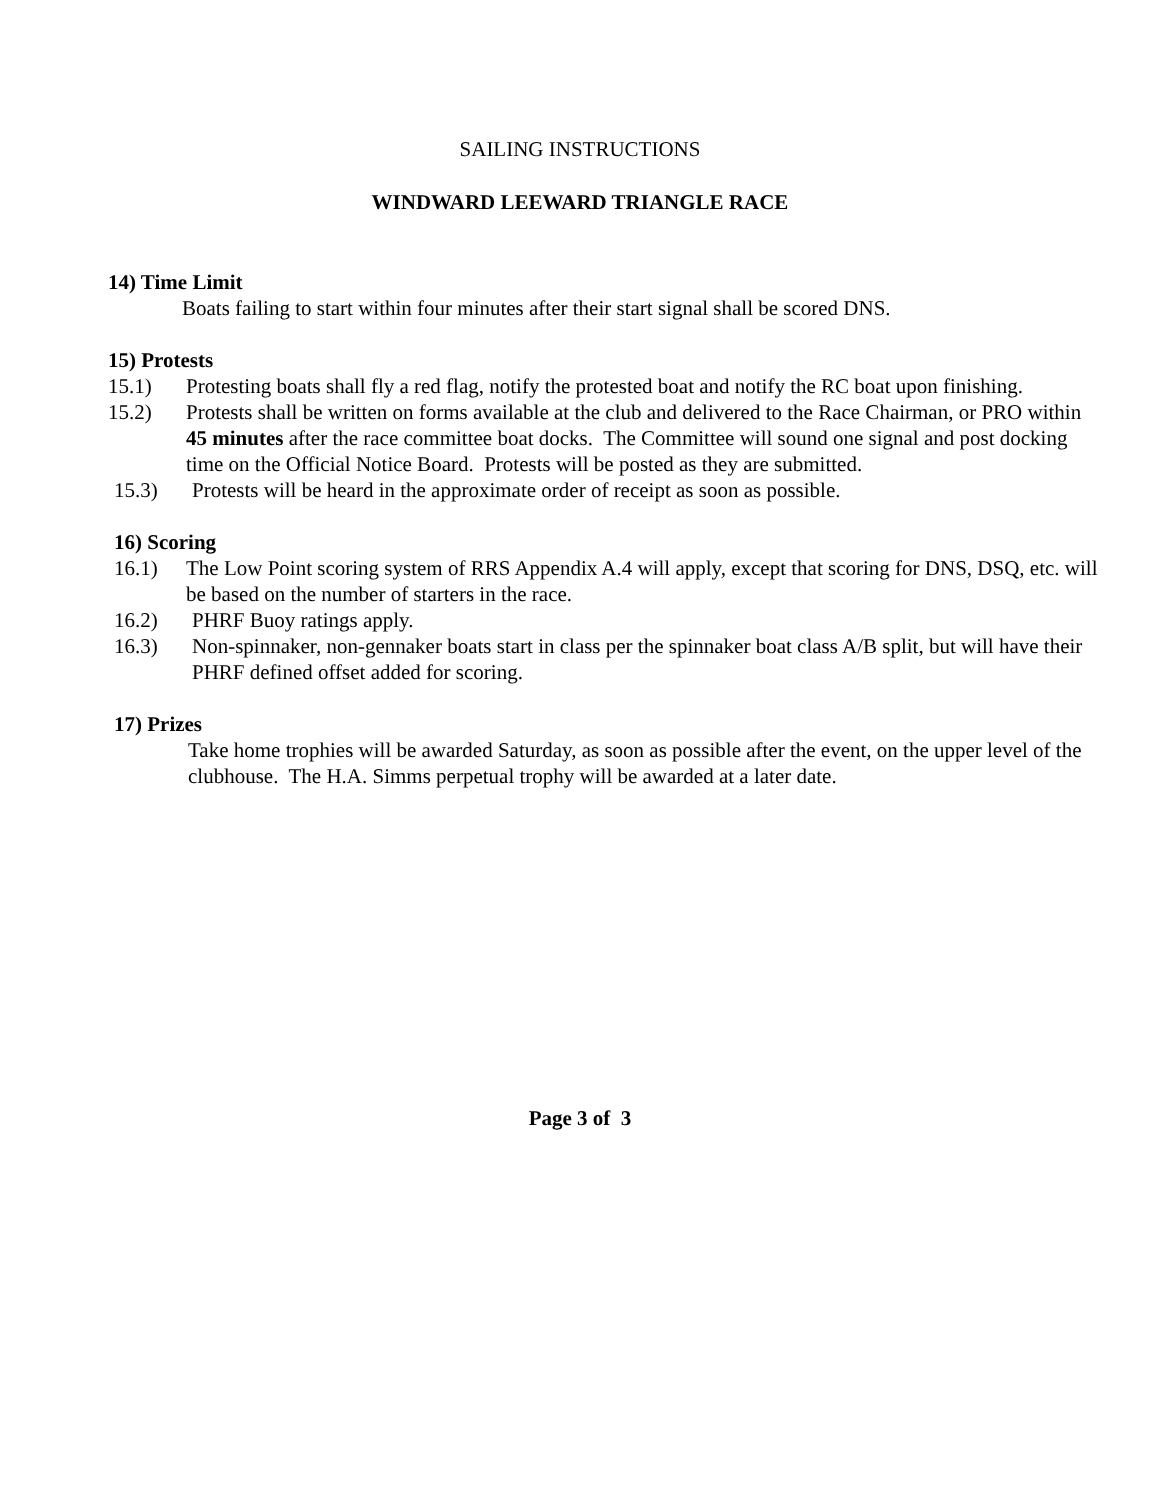SAILING INSTRUCTIONS
WINDWARD LEEWARD TRIANGLE RACE
14) Time Limit
Boats failing to start within four minutes after their start signal shall be scored DNS.
15) Protests
15.1) Protesting boats shall fly a red flag, notify the protested boat and notify the RC boat upon finishing.
15.2) Protests shall be written on forms available at the club and delivered to the Race Chairman, or PRO within 45 minutes after the race committee boat docks. The Committee will sound one signal and post docking time on the Official Notice Board. Protests will be posted as they are submitted.
15.3) Protests will be heard in the approximate order of receipt as soon as possible.
16) Scoring
16.1) The Low Point scoring system of RRS Appendix A.4 will apply, except that scoring for DNS, DSQ, etc. will be based on the number of starters in the race.
16.2) PHRF Buoy ratings apply.
16.3) Non-spinnaker, non-gennaker boats start in class per the spinnaker boat class A/B split, but will have their PHRF defined offset added for scoring.
17) Prizes
Take home trophies will be awarded Saturday, as soon as possible after the event, on the upper level of the clubhouse. The H.A. Simms perpetual trophy will be awarded at a later date.
Page 3 of 3